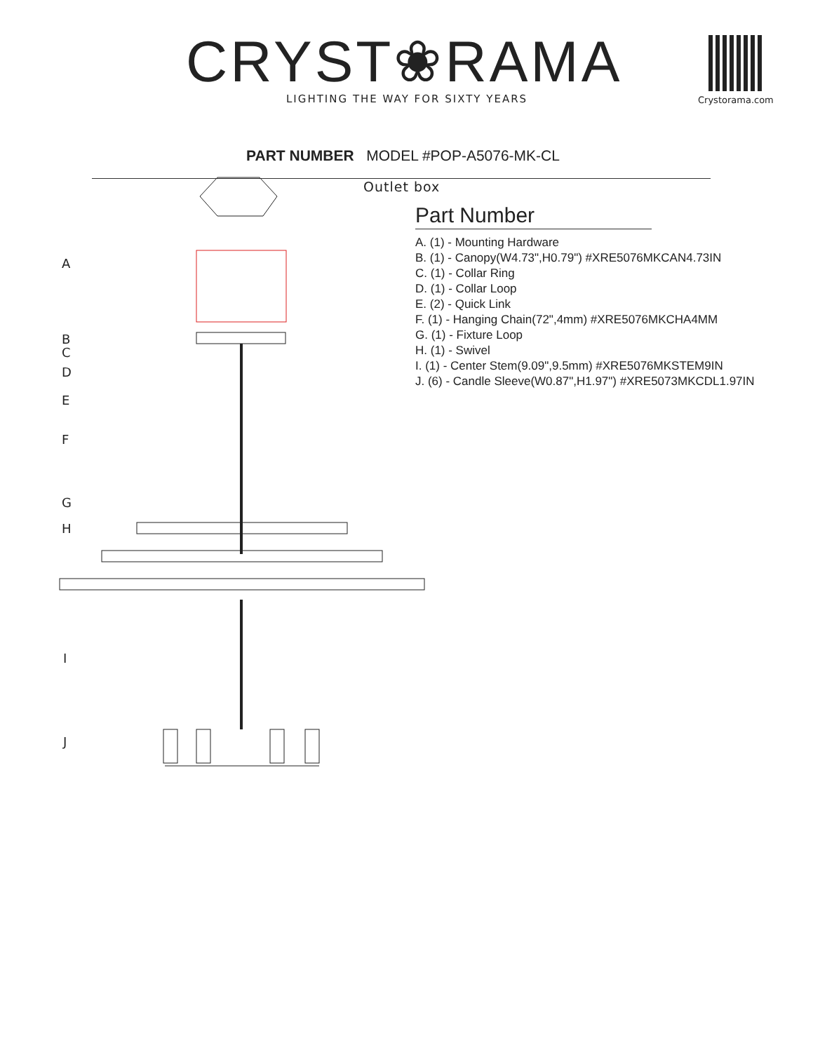CRYST❀RAMA
LIGHTING THE WAY FOR SIXTY YEARS
Crystorama.com
PART NUMBER MODEL #POP-A5076-MK-CL
Outlet box
A
B
C
D
E
F
G
H
I
J
Part Number
A. (1) - Mounting Hardware
B. (1) - Canopy(W4.73",H0.79") #XRE5076MKCAN4.73IN
C. (1) - Collar Ring
D. (1) - Collar Loop
E. (2) - Quick Link
F. (1) - Hanging Chain(72",4mm) #XRE5076MKCHA4MM
G. (1) - Fixture Loop
H. (1) - Swivel
I. (1) - Center Stem(9.09",9.5mm) #XRE5076MKSTEM9IN
J. (6) - Candle Sleeve(W0.87",H1.97") #XRE5073MKCDL1.97IN